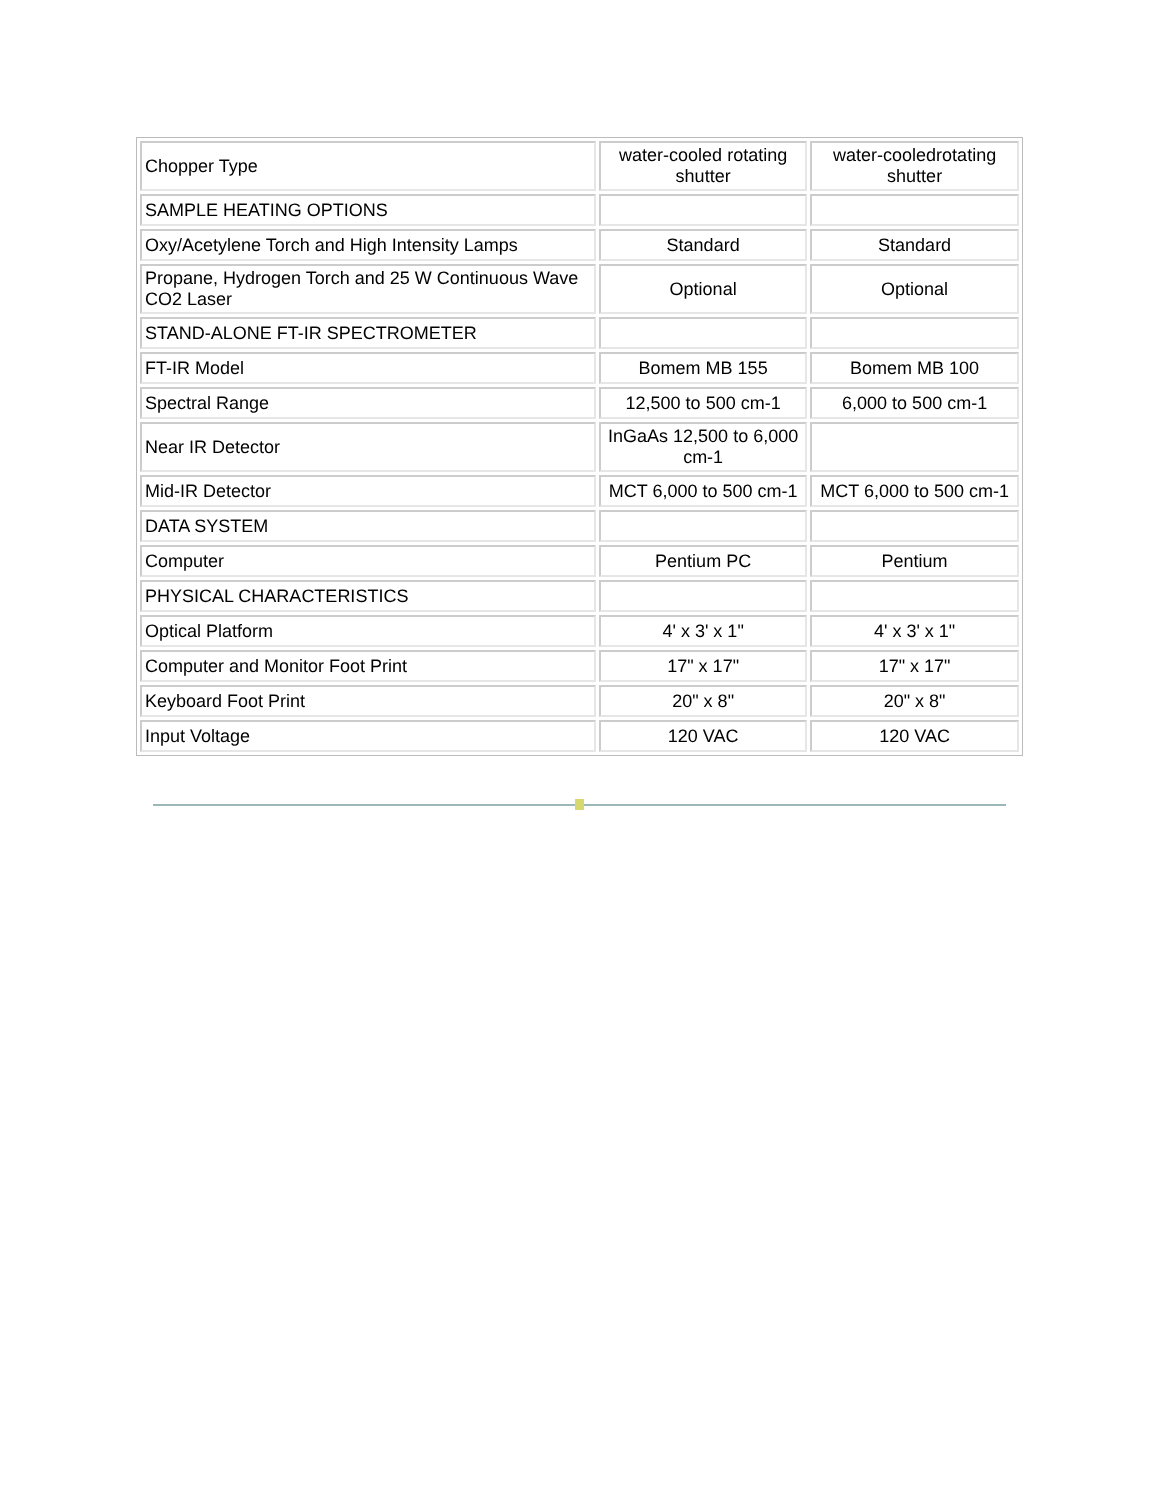| Chopper Type | water-cooled rotating shutter | water-cooledrotating shutter |
| SAMPLE HEATING OPTIONS | | |
| Oxy/Acetylene Torch and High Intensity Lamps | Standard | Standard |
| Propane, Hydrogen Torch and 25 W Continuous Wave CO2 Laser | Optional | Optional |
| STAND-ALONE FT-IR SPECTROMETER | | |
| FT-IR Model | Bomem MB 155 | Bomem MB 100 |
| Spectral Range | 12,500 to 500 cm-1 | 6,000 to 500 cm-1 |
| Near IR Detector | InGaAs 12,500 to 6,000 cm-1 | |
| Mid-IR Detector | MCT 6,000 to 500 cm-1 | MCT 6,000 to 500 cm-1 |
| DATA SYSTEM | | |
| Computer | Pentium PC | Pentium |
| PHYSICAL CHARACTERISTICS | | |
| Optical Platform | 4' x 3' x 1" | 4' x 3' x 1" |
| Computer and Monitor Foot Print | 17" x 17" | 17" x 17" |
| Keyboard Foot Print | 20" x 8" | 20" x 8" |
| Input Voltage | 120 VAC | 120 VAC |